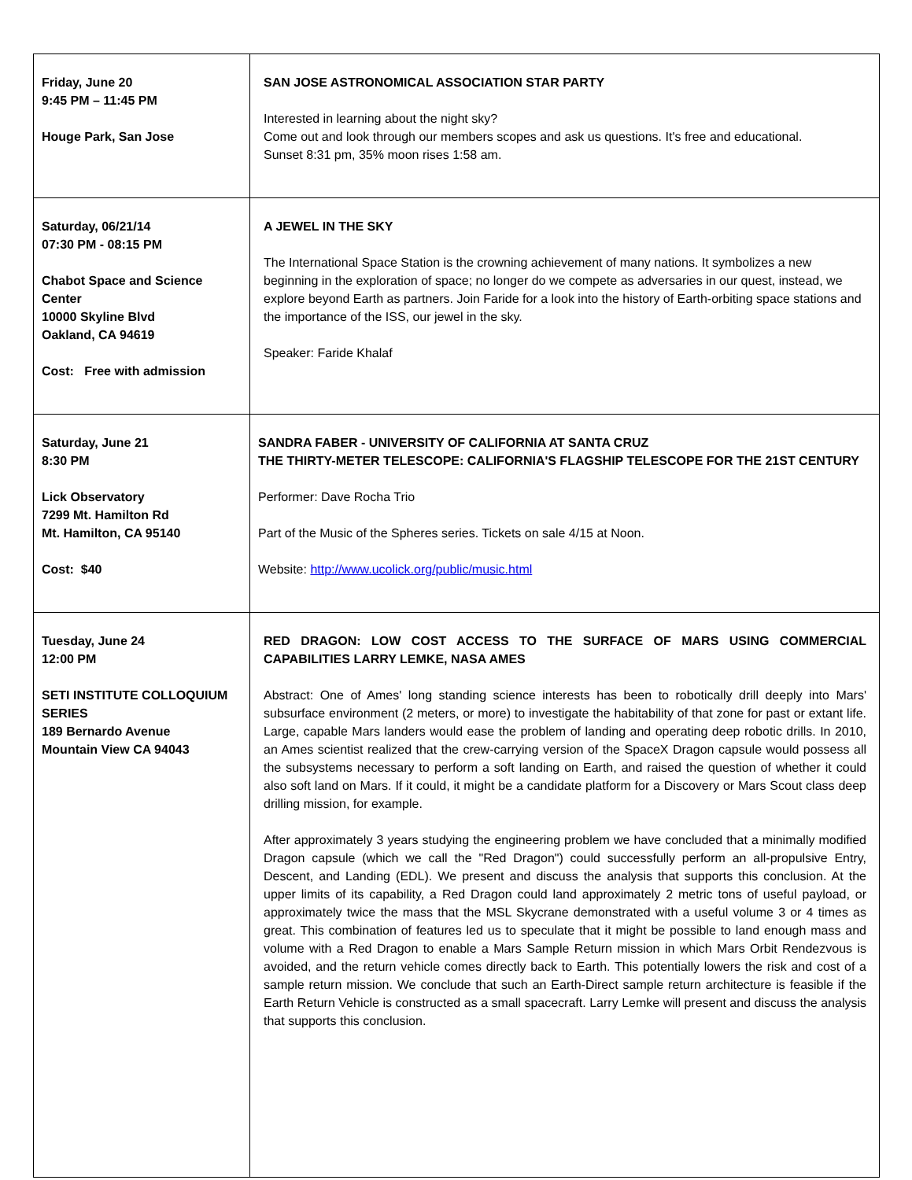| Friday, June 20 9:45 PM – 11:45 PM Houge Park, San Jose | SAN JOSE ASTRONOMICAL ASSOCIATION STAR PARTY Interested in learning about the night sky? Come out and look through our members scopes and ask us questions. It's free and educational. Sunset 8:31 pm, 35% moon rises 1:58 am. |
| Saturday, 06/21/14 07:30 PM - 08:15 PM Chabot Space and Science Center 10000 Skyline Blvd Oakland, CA 94619 Cost: Free with admission | A JEWEL IN THE SKY The International Space Station is the crowning achievement of many nations. It symbolizes a new beginning in the exploration of space; no longer do we compete as adversaries in our quest, instead, we explore beyond Earth as partners. Join Faride for a look into the history of Earth-orbiting space stations and the importance of the ISS, our jewel in the sky. Speaker: Faride Khalaf |
| Saturday, June 21 8:30 PM Lick Observatory 7299 Mt. Hamilton Rd Mt. Hamilton, CA 95140 Cost: $40 | SANDRA FABER - UNIVERSITY OF CALIFORNIA AT SANTA CRUZ THE THIRTY-METER TELESCOPE: CALIFORNIA'S FLAGSHIP TELESCOPE FOR THE 21ST CENTURY Performer: Dave Rocha Trio Part of the Music of the Spheres series. Tickets on sale 4/15 at Noon. Website: http://www.ucolick.org/public/music.html |
| Tuesday, June 24 12:00 PM SETI INSTITUTE COLLOQUIUM SERIES 189 Bernardo Avenue Mountain View CA 94043 | RED DRAGON: LOW COST ACCESS TO THE SURFACE OF MARS USING COMMERCIAL CAPABILITIES LARRY LEMKE, NASA AMES Abstract: One of Ames' long standing science interests has been to robotically drill deeply into Mars' subsurface environment (2 meters, or more) to investigate the habitability of that zone for past or extant life. Large, capable Mars landers would ease the problem of landing and operating deep robotic drills. In 2010, an Ames scientist realized that the crew-carrying version of the SpaceX Dragon capsule would possess all the subsystems necessary to perform a soft landing on Earth, and raised the question of whether it could also soft land on Mars. If it could, it might be a candidate platform for a Discovery or Mars Scout class deep drilling mission, for example. After approximately 3 years studying the engineering problem we have concluded that a minimally modified Dragon capsule (which we call the "Red Dragon") could successfully perform an all-propulsive Entry, Descent, and Landing (EDL). We present and discuss the analysis that supports this conclusion. At the upper limits of its capability, a Red Dragon could land approximately 2 metric tons of useful payload, or approximately twice the mass that the MSL Skycrane demonstrated with a useful volume 3 or 4 times as great. This combination of features led us to speculate that it might be possible to land enough mass and volume with a Red Dragon to enable a Mars Sample Return mission in which Mars Orbit Rendezvous is avoided, and the return vehicle comes directly back to Earth. This potentially lowers the risk and cost of a sample return mission. We conclude that such an Earth-Direct sample return architecture is feasible if the Earth Return Vehicle is constructed as a small spacecraft. Larry Lemke will present and discuss the analysis that supports this conclusion. |